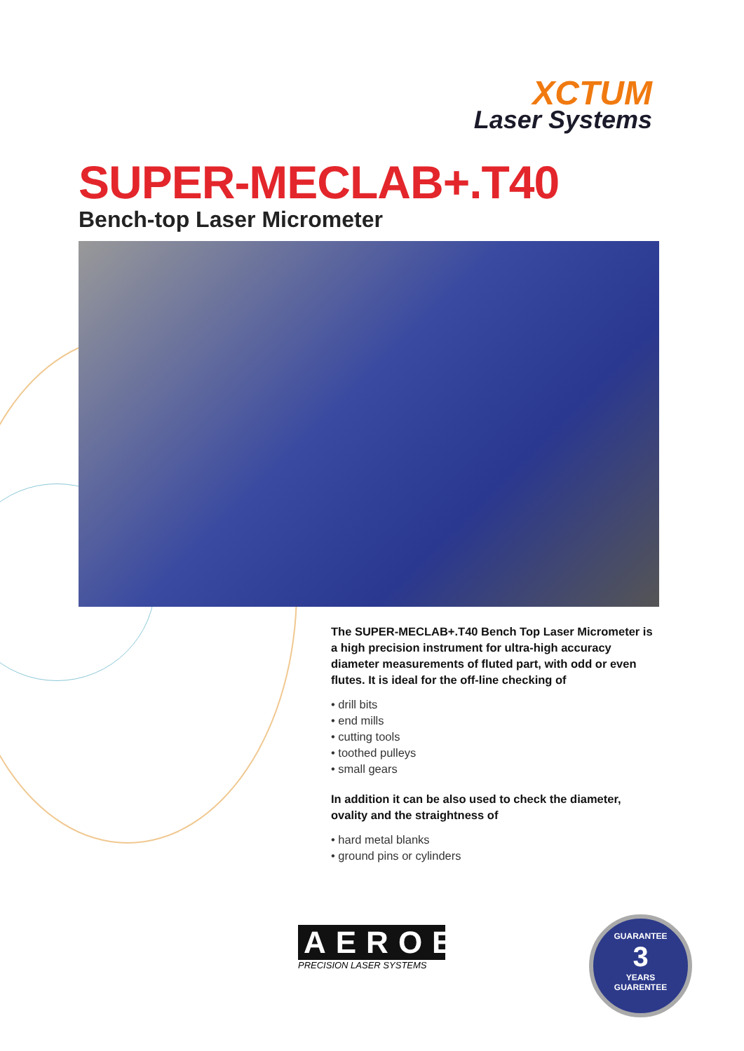XCTUM
Laser Systems
SUPER-MECLAB+.T40
Bench-top Laser Micrometer
The SUPER-MECLAB+.T40 Bench Top Laser Micrometer is a high precision instrument for ultra-high accuracy diameter measurements of fluted part, with odd or even flutes. It is ideal for the off-line checking of
• drill bits
• end mills
• cutting tools
• toothed pulleys
• small gears
In addition it can be also used to check the diameter, ovality and the straightness of
• hard metal blanks
• ground pins or cylinders
AEROEL
PRECISION LASER SYSTEMS
GUARANTEE
3
YEARS
GUARENTEE